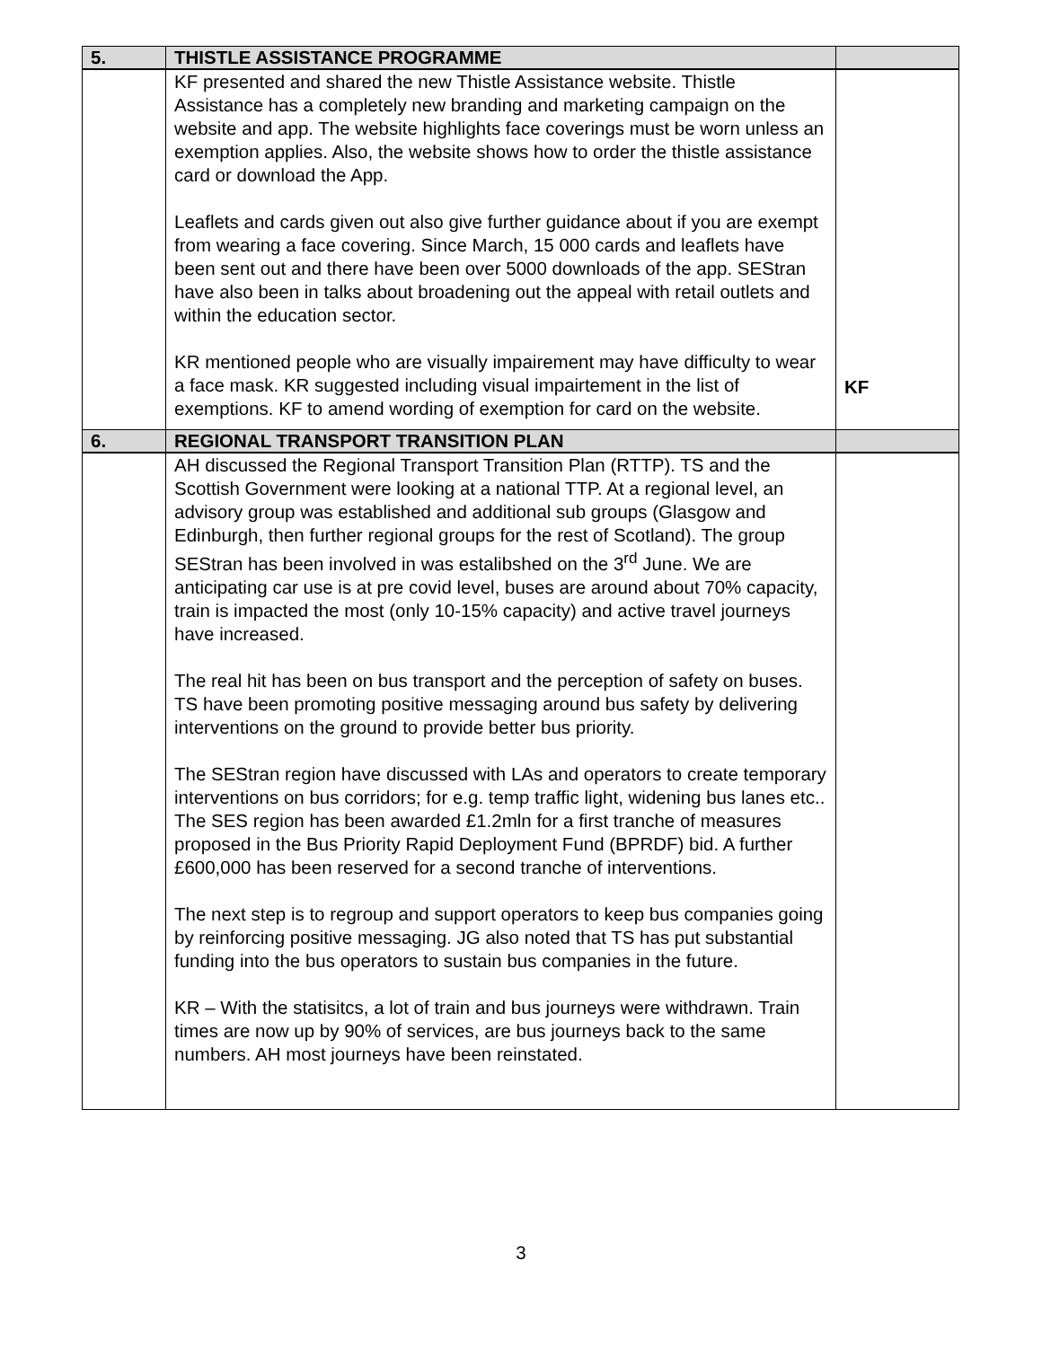| 5. | THISTLE ASSISTANCE PROGRAMME | |
| | KF presented and shared the new Thistle Assistance website. Thistle Assistance has a completely new branding and marketing campaign on the website and app. The website highlights face coverings must be worn unless an exemption applies. Also, the website shows how to order the thistle assistance card or download the App. Leaflets and cards given out also give further guidance about if you are exempt from wearing a face covering. Since March, 15 000 cards and leaflets have been sent out and there have been over 5000 downloads of the app. SEStran have also been in talks about broadening out the appeal with retail outlets and within the education sector. KR mentioned people who are visually impairement may have difficulty to wear a face mask. KR suggested including visual impairtement in the list of exemptions. KF to amend wording of exemption for card on the website. | KF |
| 6. | REGIONAL TRANSPORT TRANSITION PLAN | |
| | AH discussed the Regional Transport Transition Plan (RTTP). TS and the Scottish Government were looking at a national TTP. At a regional level, an advisory group was established and additional sub groups (Glasgow and Edinburgh, then further regional groups for the rest of Scotland). The group SEStran has been involved in was estalibshed on the 3<sup>rd</sup> June. We are anticipating car use is at pre covid level, buses are around about 70% capacity, train is impacted the most (only 10-15% capacity) and active travel journeys have increased. The real hit has been on bus transport and the perception of safety on buses. TS have been promoting positive messaging around bus safety by delivering interventions on the ground to provide better bus priority. The SEStran region have discussed with LAs and operators to create temporary interventions on bus corridors; for e.g. temp traffic light, widening bus lanes etc.. The SES region has been awarded £1.2mln for a first tranche of measures proposed in the Bus Priority Rapid Deployment Fund (BPRDF) bid. A further £600,000 has been reserved for a second tranche of interventions. The next step is to regroup and support operators to keep bus companies going by reinforcing positive messaging. JG also noted that TS has put substantial funding into the bus operators to sustain bus companies in the future. KR – With the statisitcs, a lot of train and bus journeys were withdrawn. Train times are now up by 90% of services, are bus journeys back to the same numbers. AH most journeys have been reinstated. | |
3